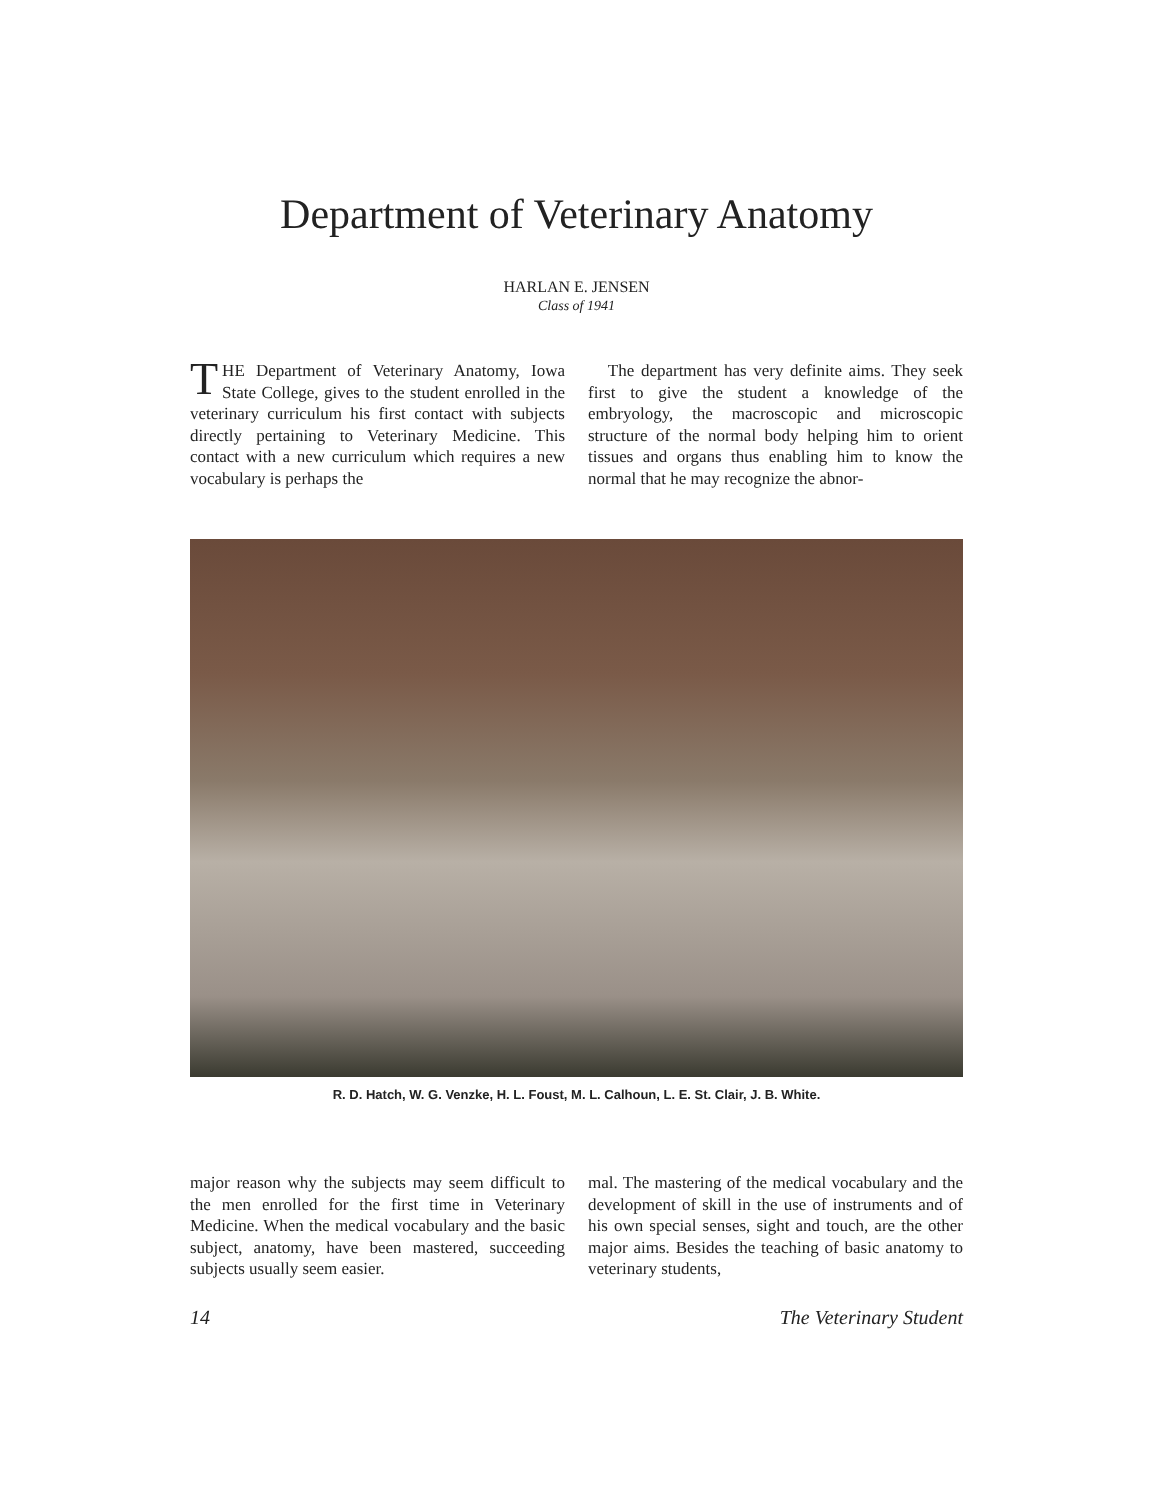Department of Veterinary Anatomy
HARLAN E. JENSEN
Class of 1941
THE Department of Veterinary Anatomy, Iowa State College, gives to the student enrolled in the veterinary curriculum his first contact with subjects directly pertaining to Veterinary Medicine. This contact with a new curriculum which requires a new vocabulary is perhaps the
The department has very definite aims. They seek first to give the student a knowledge of the embryology, the macroscopic and microscopic structure of the normal body helping him to orient tissues and organs thus enabling him to know the normal that he may recognize the abnor-
R. D. Hatch, W. G. Venzke, H. L. Foust, M. L. Calhoun, L. E. St. Clair, J. B. White.
major reason why the subjects may seem difficult to the men enrolled for the first time in Veterinary Medicine. When the medical vocabulary and the basic subject, anatomy, have been mastered, succeeding subjects usually seem easier.
mal. The mastering of the medical vocabulary and the development of skill in the use of instruments and of his own special senses, sight and touch, are the other major aims. Besides the teaching of basic anatomy to veterinary students,
14 The Veterinary Student